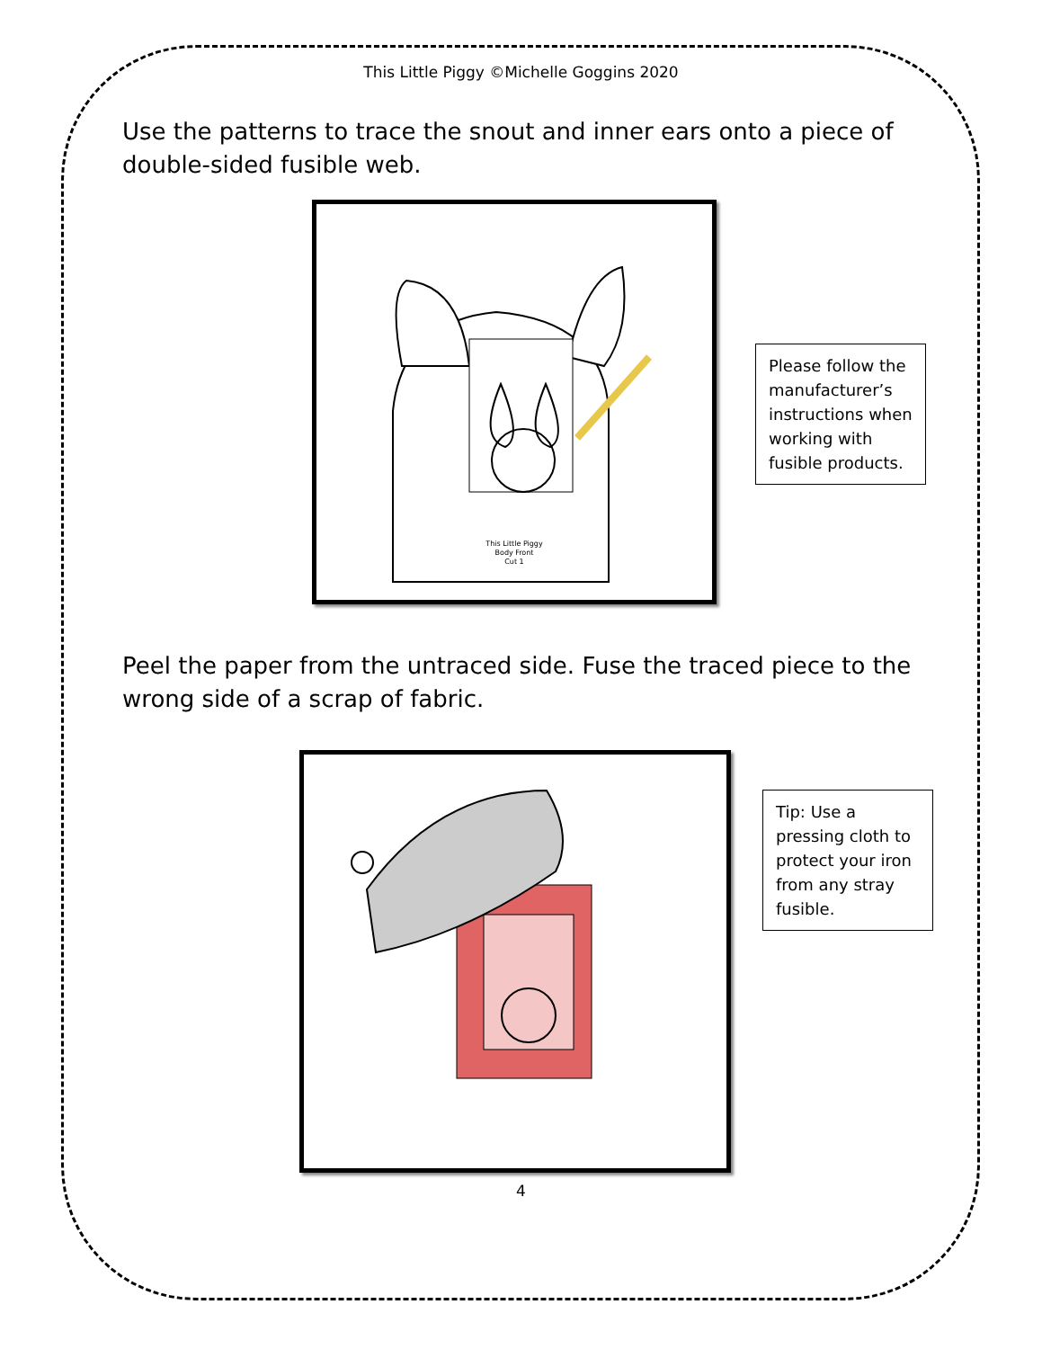This Little Piggy ©Michelle Goggins 2020
Use the patterns to trace the snout and inner ears onto a piece of double-sided fusible web.
This Little Piggy
Body Front
Cut 1
Please follow the manufacturer’s instructions when working with fusible products.
Peel the paper from the untraced side. Fuse the traced piece to the wrong side of a scrap of fabric.
Tip: Use a pressing cloth to protect your iron from any stray fusible.
4